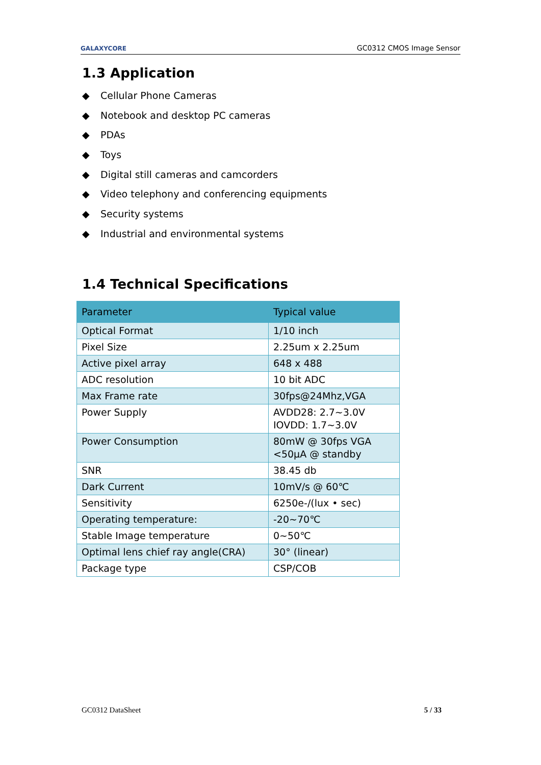GALAXYCORE
GC0312 CMOS Image Sensor
1.3 Application
◆ Cellular Phone Cameras
◆ Notebook and desktop PC cameras
◆ PDAs
◆ Toys
◆ Digital still cameras and camcorders
◆ Video telephony and conferencing equipments
◆ Security systems
◆ Industrial and environmental systems
1.4 Technical Specifications
| Parameter | Typical value |
| --- | --- |
| Optical Format | 1/10 inch |
| Pixel Size | 2.25um x 2.25um |
| Active pixel array | 648 x 488 |
| ADC resolution | 10 bit ADC |
| Max Frame rate | 30fps@24Mhz,VGA |
| Power Supply | AVDD28: 2.7~3.0V IOVDD: 1.7~3.0V |
| Power Consumption | 80mW @ 30fps VGA <50μA @ standby |
| SNR | 38.45 db |
| Dark Current | 10mV/s @ 60℃ |
| Sensitivity | 6250e-/(lux • sec) |
| Operating temperature: | -20~70℃ |
| Stable Image temperature | 0~50℃ |
| Optimal lens chief ray angle(CRA) | 30° (linear) |
| Package type | CSP/COB |
GC0312 DataSheet 5 / 33